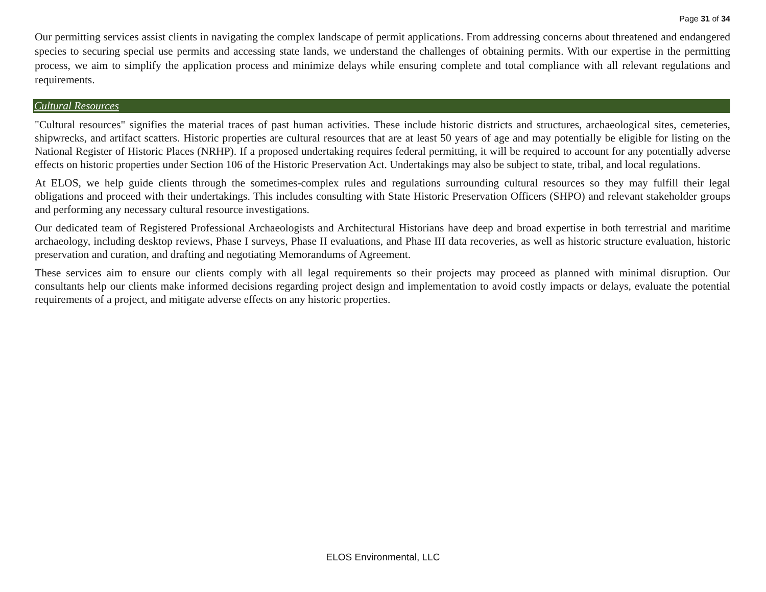Page 31 of 34
Our permitting services assist clients in navigating the complex landscape of permit applications. From addressing concerns about threatened and endangered species to securing special use permits and accessing state lands, we understand the challenges of obtaining permits. With our expertise in the permitting process, we aim to simplify the application process and minimize delays while ensuring complete and total compliance with all relevant regulations and requirements.
Cultural Resources
"Cultural resources" signifies the material traces of past human activities. These include historic districts and structures, archaeological sites, cemeteries, shipwrecks, and artifact scatters. Historic properties are cultural resources that are at least 50 years of age and may potentially be eligible for listing on the National Register of Historic Places (NRHP). If a proposed undertaking requires federal permitting, it will be required to account for any potentially adverse effects on historic properties under Section 106 of the Historic Preservation Act. Undertakings may also be subject to state, tribal, and local regulations.
At ELOS, we help guide clients through the sometimes-complex rules and regulations surrounding cultural resources so they may fulfill their legal obligations and proceed with their undertakings. This includes consulting with State Historic Preservation Officers (SHPO) and relevant stakeholder groups and performing any necessary cultural resource investigations.
Our dedicated team of Registered Professional Archaeologists and Architectural Historians have deep and broad expertise in both terrestrial and maritime archaeology, including desktop reviews, Phase I surveys, Phase II evaluations, and Phase III data recoveries, as well as historic structure evaluation, historic preservation and curation, and drafting and negotiating Memorandums of Agreement.
These services aim to ensure our clients comply with all legal requirements so their projects may proceed as planned with minimal disruption. Our consultants help our clients make informed decisions regarding project design and implementation to avoid costly impacts or delays, evaluate the potential requirements of a project, and mitigate adverse effects on any historic properties.
ELOS Environmental, LLC